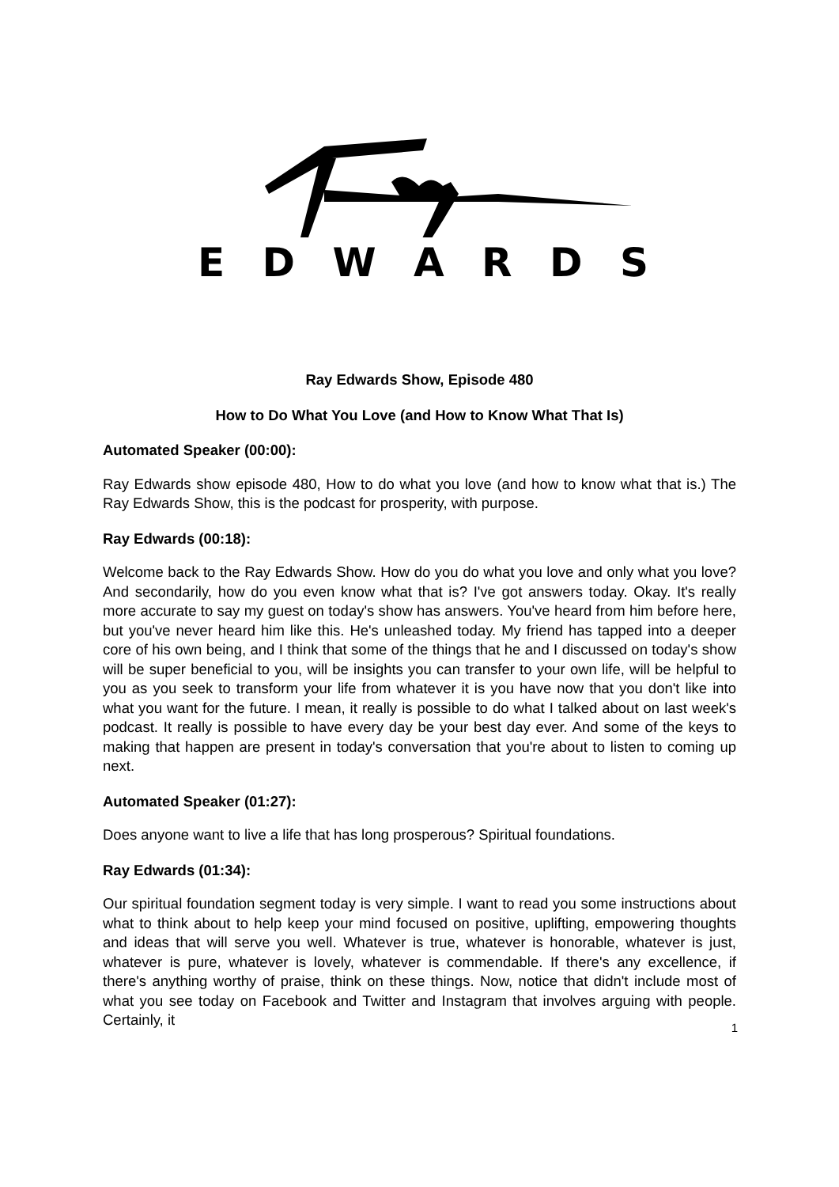EDWARDS
Ray Edwards Show, Episode 480
How to Do What You Love (and How to Know What That Is)
Automated Speaker (00:00):
Ray Edwards show episode 480, How to do what you love (and how to know what that is.) The Ray Edwards Show, this is the podcast for prosperity, with purpose.
Ray Edwards (00:18):
Welcome back to the Ray Edwards Show. How do you do what you love and only what you love? And secondarily, how do you even know what that is? I've got answers today. Okay. It's really more accurate to say my guest on today's show has answers. You've heard from him before here, but you've never heard him like this. He's unleashed today. My friend has tapped into a deeper core of his own being, and I think that some of the things that he and I discussed on today's show will be super beneficial to you, will be insights you can transfer to your own life, will be helpful to you as you seek to transform your life from whatever it is you have now that you don't like into what you want for the future. I mean, it really is possible to do what I talked about on last week's podcast. It really is possible to have every day be your best day ever. And some of the keys to making that happen are present in today's conversation that you're about to listen to coming up next.
Automated Speaker (01:27):
Does anyone want to live a life that has long prosperous? Spiritual foundations.
Ray Edwards (01:34):
Our spiritual foundation segment today is very simple. I want to read you some instructions about what to think about to help keep your mind focused on positive, uplifting, empowering thoughts and ideas that will serve you well. Whatever is true, whatever is honorable, whatever is just, whatever is pure, whatever is lovely, whatever is commendable. If there's any excellence, if there's anything worthy of praise, think on these things. Now, notice that didn't include most of what you see today on Facebook and Twitter and Instagram that involves arguing with people. Certainly, it
1